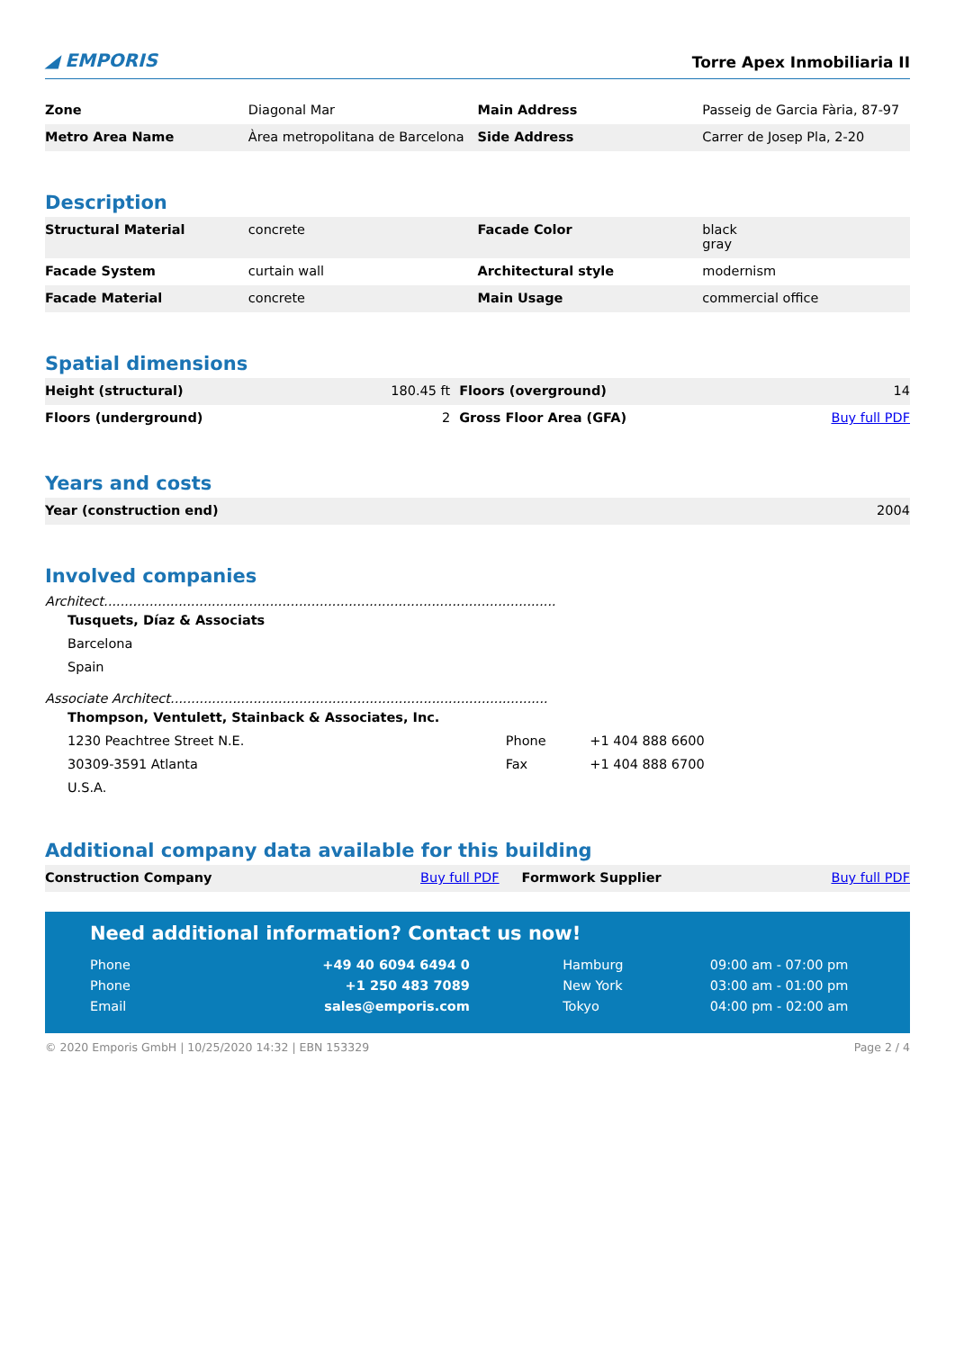◢ EMPORIS
Torre Apex Inmobiliaria II
| Zone | Diagonal Mar | Main Address | Passeig de Garcia Fària, 87-97 |
| Metro Area Name | Àrea metropolitana de Barcelona | Side Address | Carrer de Josep Pla, 2-20 |
Description
| Structural Material | concrete | Facade Color | black gray |
| Facade System | curtain wall | Architectural style | modernism |
| Facade Material | concrete | Main Usage | commercial office |
Spatial dimensions
| Height (structural) | 180.45 ft | Floors (overground) | 14 |
| Floors (underground) | 2 | Gross Floor Area (GFA) | Buy full PDF |
Years and costs
| Year (construction end) | 2004 |
Involved companies
Architect.............................................................................................................
Tusquets, Díaz & Associats
Barcelona
Spain
Associate Architect...........................................................................................
Thompson, Ventulett, Stainback & Associates, Inc.
| 1230 Peachtree Street N.E. 30309-3591 Atlanta U.S.A. | Phone Fax | +1 404 888 6600 +1 404 888 6700 |
Additional company data available for this building
| Construction Company | Buy full PDF | Formwork Supplier | Buy full PDF |
Need additional information? Contact us now!
| Phone Phone Email | +49 40 6094 6494 0 +1 250 483 7089 sales@emporis.com | | Hamburg New York Tokyo | 09:00 am - 07:00 pm 03:00 am - 01:00 pm 04:00 pm - 02:00 am |
© 2020 Emporis GmbH | 10/25/2020 14:32 | EBN 153329 Page 2 / 4